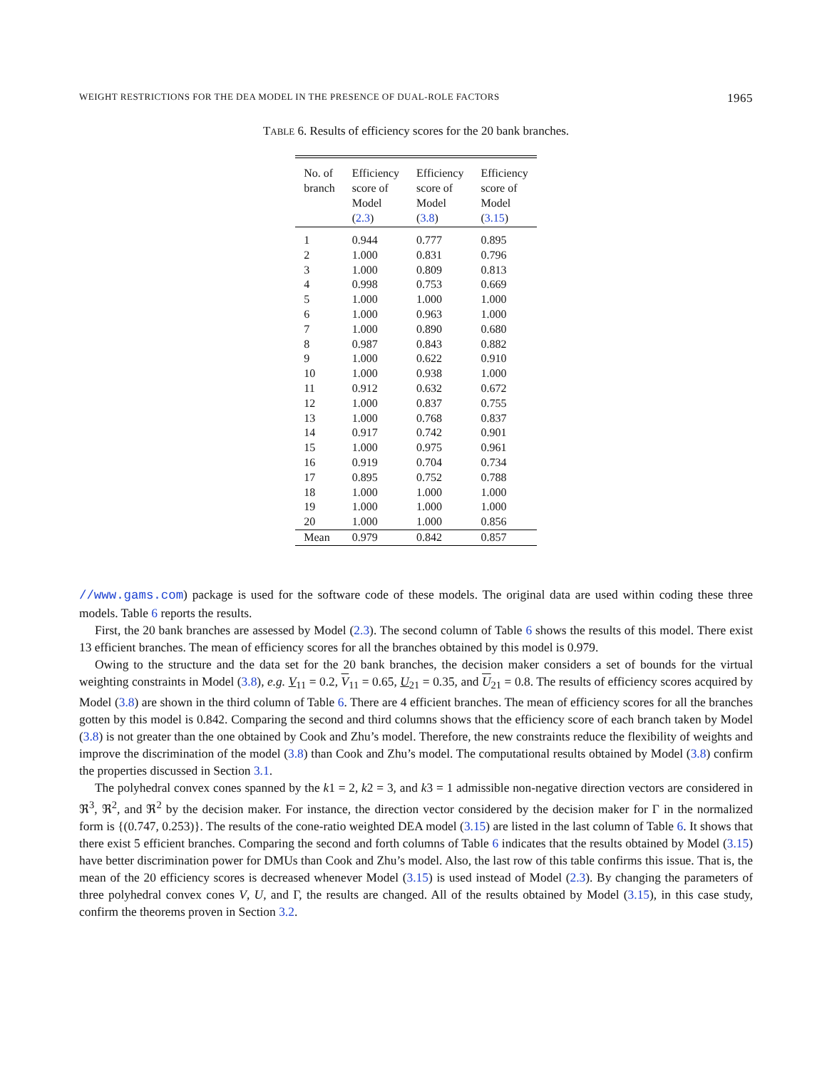WEIGHT RESTRICTIONS FOR THE DEA MODEL IN THE PRESENCE OF DUAL-ROLE FACTORS 1965
TABLE 6. Results of efficiency scores for the 20 bank branches.
| No. of branch | Efficiency score of Model ( 2.3 ) | Efficiency score of Model ( 3.8 ) | Efficiency score of Model ( 3.15 ) |
| --- | --- | --- | --- |
| 1 | 0.944 | 0.777 | 0.895 |
| 2 | 1.000 | 0.831 | 0.796 |
| 3 | 1.000 | 0.809 | 0.813 |
| 4 | 0.998 | 0.753 | 0.669 |
| 5 | 1.000 | 1.000 | 1.000 |
| 6 | 1.000 | 0.963 | 1.000 |
| 7 | 1.000 | 0.890 | 0.680 |
| 8 | 0.987 | 0.843 | 0.882 |
| 9 | 1.000 | 0.622 | 0.910 |
| 10 | 1.000 | 0.938 | 1.000 |
| 11 | 0.912 | 0.632 | 0.672 |
| 12 | 1.000 | 0.837 | 0.755 |
| 13 | 1.000 | 0.768 | 0.837 |
| 14 | 0.917 | 0.742 | 0.901 |
| 15 | 1.000 | 0.975 | 0.961 |
| 16 | 0.919 | 0.704 | 0.734 |
| 17 | 0.895 | 0.752 | 0.788 |
| 18 | 1.000 | 1.000 | 1.000 |
| 19 | 1.000 | 1.000 | 1.000 |
| 20 | 1.000 | 1.000 | 0.856 |
| Mean | 0.979 | 0.842 | 0.857 |
//www.gams.com) package is used for the software code of these models. The original data are used within coding these three models. Table 6 reports the results.
First, the 20 bank branches are assessed by Model (2.3). The second column of Table 6 shows the results of this model. There exist 13 efficient branches. The mean of efficiency scores for all the branches obtained by this model is 0.979.
Owing to the structure and the data set for the 20 bank branches, the decision maker considers a set of bounds for the virtual weighting constraints in Model (3.8), e.g. V<sub>11</sub> = 0.2, V<sub>11</sub> = 0.65, U<sub>21</sub> = 0.35, and U<sub>21</sub> = 0.8. The results of efficiency scores acquired by Model (3.8) are shown in the third column of Table 6. There are 4 efficient branches. The mean of efficiency scores for all the branches gotten by this model is 0.842. Comparing the second and third columns shows that the efficiency score of each branch taken by Model (3.8) is not greater than the one obtained by Cook and Zhu’s model. Therefore, the new constraints reduce the flexibility of weights and improve the discrimination of the model (3.8) than Cook and Zhu’s model. The computational results obtained by Model (3.8) confirm the properties discussed in Section 3.1.
The polyhedral convex cones spanned by the k1 = 2, k2 = 3, and k3 = 1 admissible non-negative direction vectors are considered in ℜ<sup>3</sup>, ℜ<sup>2</sup>, and ℜ<sup>2</sup> by the decision maker. For instance, the direction vector considered by the decision maker for Γ in the normalized form is {(0.747, 0.253)}. The results of the cone-ratio weighted DEA model (3.15) are listed in the last column of Table 6. It shows that there exist 5 efficient branches. Comparing the second and forth columns of Table 6 indicates that the results obtained by Model (3.15) have better discrimination power for DMUs than Cook and Zhu’s model. Also, the last row of this table confirms this issue. That is, the mean of the 20 efficiency scores is decreased whenever Model (3.15) is used instead of Model (2.3). By changing the parameters of three polyhedral convex cones V, U, and Γ, the results are changed. All of the results obtained by Model (3.15), in this case study, confirm the theorems proven in Section 3.2.